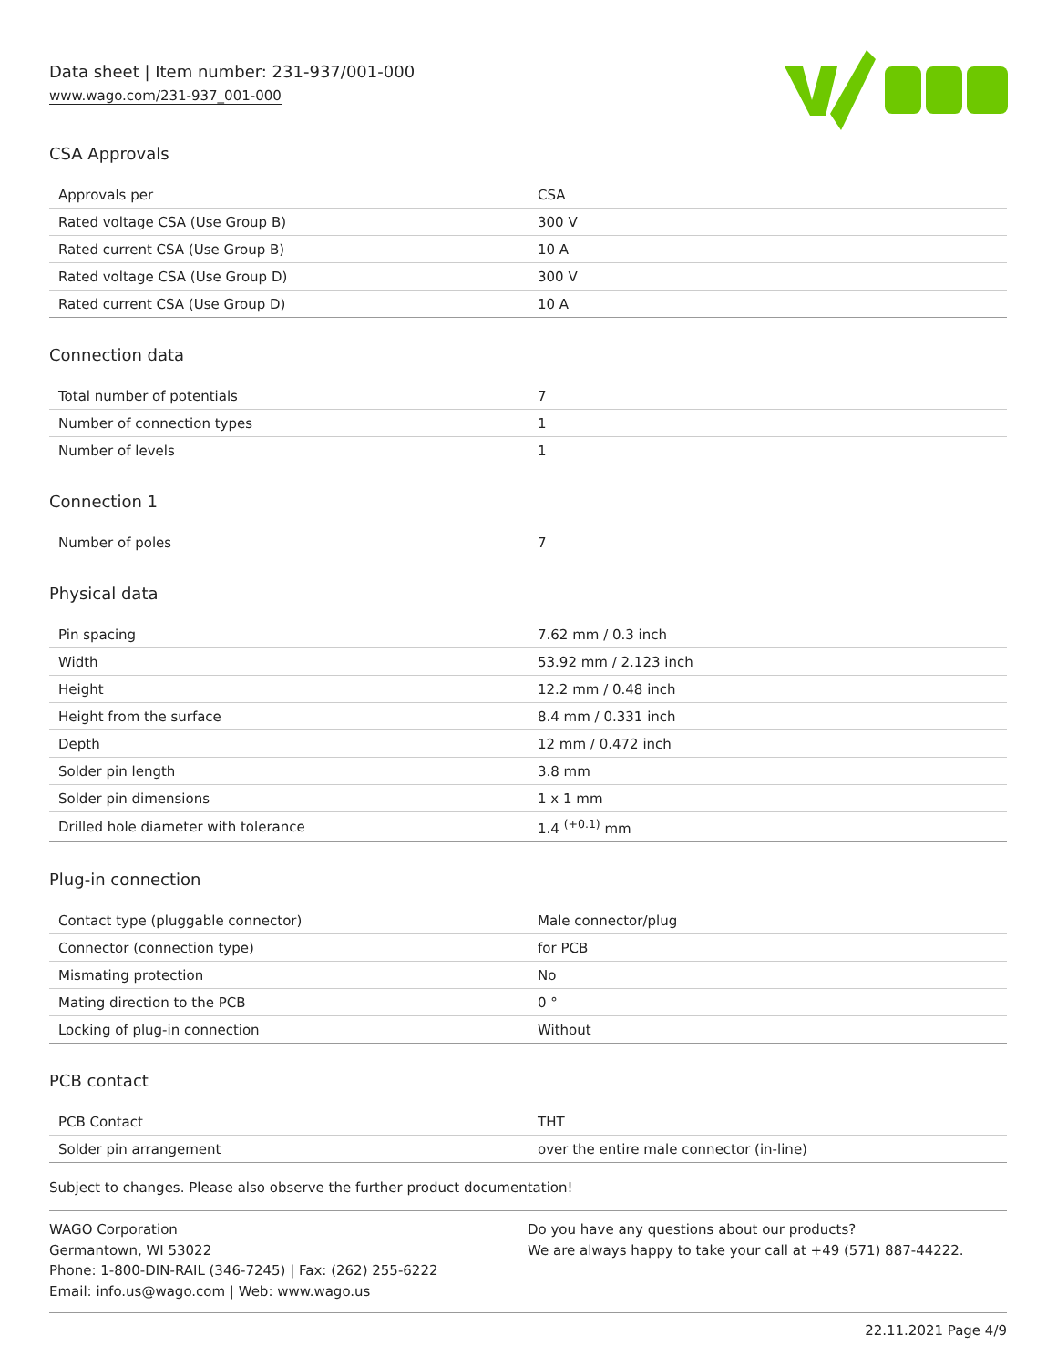Data sheet | Item number: 231-937/001-000
www.wago.com/231-937_001-000
CSA Approvals
| Approvals per | CSA |
| Rated voltage CSA (Use Group B) | 300 V |
| Rated current CSA (Use Group B) | 10 A |
| Rated voltage CSA (Use Group D) | 300 V |
| Rated current CSA (Use Group D) | 10 A |
Connection data
| Total number of potentials | 7 |
| Number of connection types | 1 |
| Number of levels | 1 |
Connection 1
| Number of poles | 7 |
Physical data
| Pin spacing | 7.62 mm / 0.3 inch |
| Width | 53.92 mm / 2.123 inch |
| Height | 12.2 mm / 0.48 inch |
| Height from the surface | 8.4 mm / 0.331 inch |
| Depth | 12 mm / 0.472 inch |
| Solder pin length | 3.8 mm |
| Solder pin dimensions | 1 x 1 mm |
| Drilled hole diameter with tolerance | 1.4 <sup>(+0.1)</sup> mm |
Plug-in connection
| Contact type (pluggable connector) | Male connector/plug |
| Connector (connection type) | for PCB |
| Mismating protection | No |
| Mating direction to the PCB | 0 ° |
| Locking of plug-in connection | Without |
PCB contact
| PCB Contact | THT |
| Solder pin arrangement | over the entire male connector (in-line) |
Subject to changes. Please also observe the further product documentation!
WAGO Corporation
Germantown, WI 53022
Phone: 1-800-DIN-RAIL (346-7245) | Fax: (262) 255-6222
Email: info.us@wago.com | Web: www.wago.us
Do you have any questions about our products?
We are always happy to take your call at +49 (571) 887-44222.
22.11.2021 Page 4/9